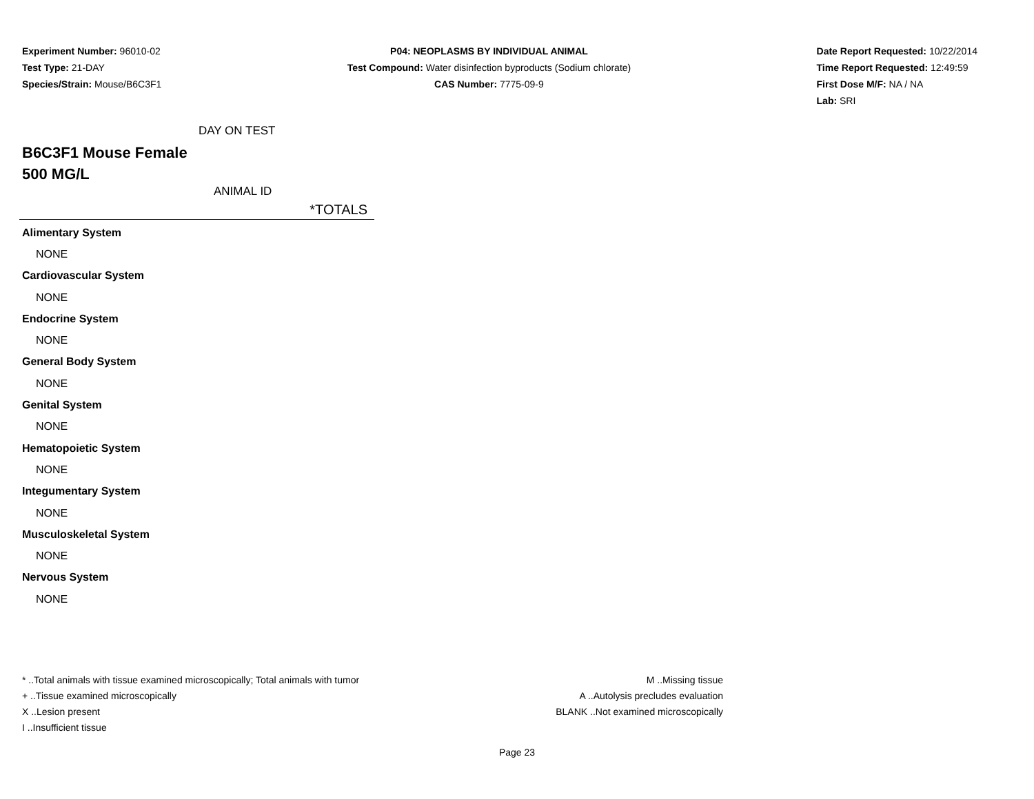Experiment Number: 96010-02
Test Type: 21-DAY
Species/Strain: Mouse/B6C3F1
P04: NEOPLASMS BY INDIVIDUAL ANIMAL
Test Compound: Water disinfection byproducts (Sodium chlorate)
CAS Number: 7775-09-9
Date Report Requested: 10/22/2014
Time Report Requested: 12:49:59
First Dose M/F: NA / NA
Lab: SRI
DAY ON TEST
B6C3F1 Mouse Female
500 MG/L
ANIMAL ID
*TOTALS
| Alimentary System |
| NONE |
| Cardiovascular System |
| NONE |
| Endocrine System |
| NONE |
| General Body System |
| NONE |
| Genital System |
| NONE |
| Hematopoietic System |
| NONE |
| Integumentary System |
| NONE |
| Musculoskeletal System |
| NONE |
| Nervous System |
| NONE |
* ..Total animals with tissue examined microscopically; Total animals with tumor
+ ..Tissue examined microscopically
X ..Lesion present
I ..Insufficient tissue
M ..Missing tissue
A ..Autolysis precludes evaluation
BLANK ..Not examined microscopically
Page 23